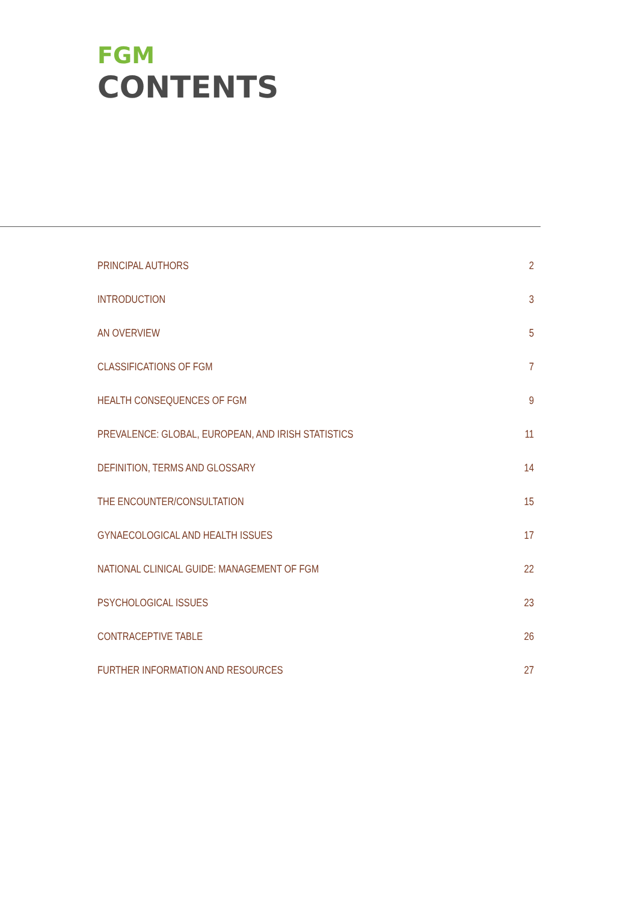FGM
CONTENTS
PRINCIPAL AUTHORS 2
INTRODUCTION 3
AN OVERVIEW 5
CLASSIFICATIONS OF FGM 7
HEALTH CONSEQUENCES OF FGM 9
PREVALENCE: GLOBAL, EUROPEAN, AND IRISH STATISTICS 11
DEFINITION, TERMS AND GLOSSARY 14
THE ENCOUNTER/CONSULTATION 15
GYNAECOLOGICAL AND HEALTH ISSUES 17
NATIONAL CLINICAL GUIDE: MANAGEMENT OF FGM 22
PSYCHOLOGICAL ISSUES 23
CONTRACEPTIVE TABLE 26
FURTHER INFORMATION AND RESOURCES 27